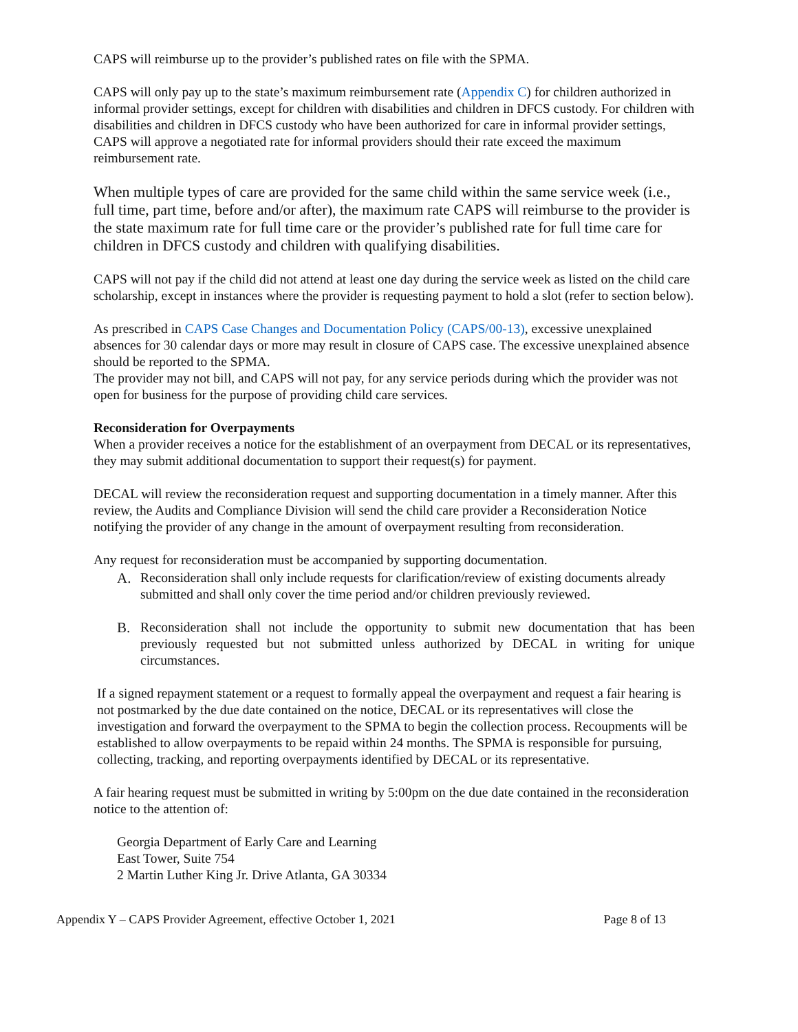CAPS will reimburse up to the provider’s published rates on file with the SPMA.
CAPS will only pay up to the state’s maximum reimbursement rate (Appendix C) for children authorized in informal provider settings, except for children with disabilities and children in DFCS custody. For children with disabilities and children in DFCS custody who have been authorized for care in informal provider settings, CAPS will approve a negotiated rate for informal providers should their rate exceed the maximum reimbursement rate.
When multiple types of care are provided for the same child within the same service week (i.e., full time, part time, before and/or after), the maximum rate CAPS will reimburse to the provider is the state maximum rate for full time care or the provider’s published rate for full time care for children in DFCS custody and children with qualifying disabilities.
CAPS will not pay if the child did not attend at least one day during the service week as listed on the child care scholarship, except in instances where the provider is requesting payment to hold a slot (refer to section below).
As prescribed in CAPS Case Changes and Documentation Policy (CAPS/00-13), excessive unexplained absences for 30 calendar days or more may result in closure of CAPS case. The excessive unexplained absence should be reported to the SPMA.
The provider may not bill, and CAPS will not pay, for any service periods during which the provider was not open for business for the purpose of providing child care services.
Reconsideration for Overpayments
When a provider receives a notice for the establishment of an overpayment from DECAL or its representatives, they may submit additional documentation to support their request(s) for payment.
DECAL will review the reconsideration request and supporting documentation in a timely manner. After this review, the Audits and Compliance Division will send the child care provider a Reconsideration Notice notifying the provider of any change in the amount of overpayment resulting from reconsideration.
Any request for reconsideration must be accompanied by supporting documentation.
A. Reconsideration shall only include requests for clarification/review of existing documents already submitted and shall only cover the time period and/or children previously reviewed.
B. Reconsideration shall not include the opportunity to submit new documentation that has been previously requested but not submitted unless authorized by DECAL in writing for unique circumstances.
If a signed repayment statement or a request to formally appeal the overpayment and request a fair hearing is not postmarked by the due date contained on the notice, DECAL or its representatives will close the investigation and forward the overpayment to the SPMA to begin the collection process. Recoupments will be established to allow overpayments to be repaid within 24 months. The SPMA is responsible for pursuing, collecting, tracking, and reporting overpayments identified by DECAL or its representative.
A fair hearing request must be submitted in writing by 5:00pm on the due date contained in the reconsideration notice to the attention of:
Georgia Department of Early Care and Learning
East Tower, Suite 754
2 Martin Luther King Jr. Drive Atlanta, GA 30334
Appendix Y – CAPS Provider Agreement, effective October 1, 2021 Page 8 of 13